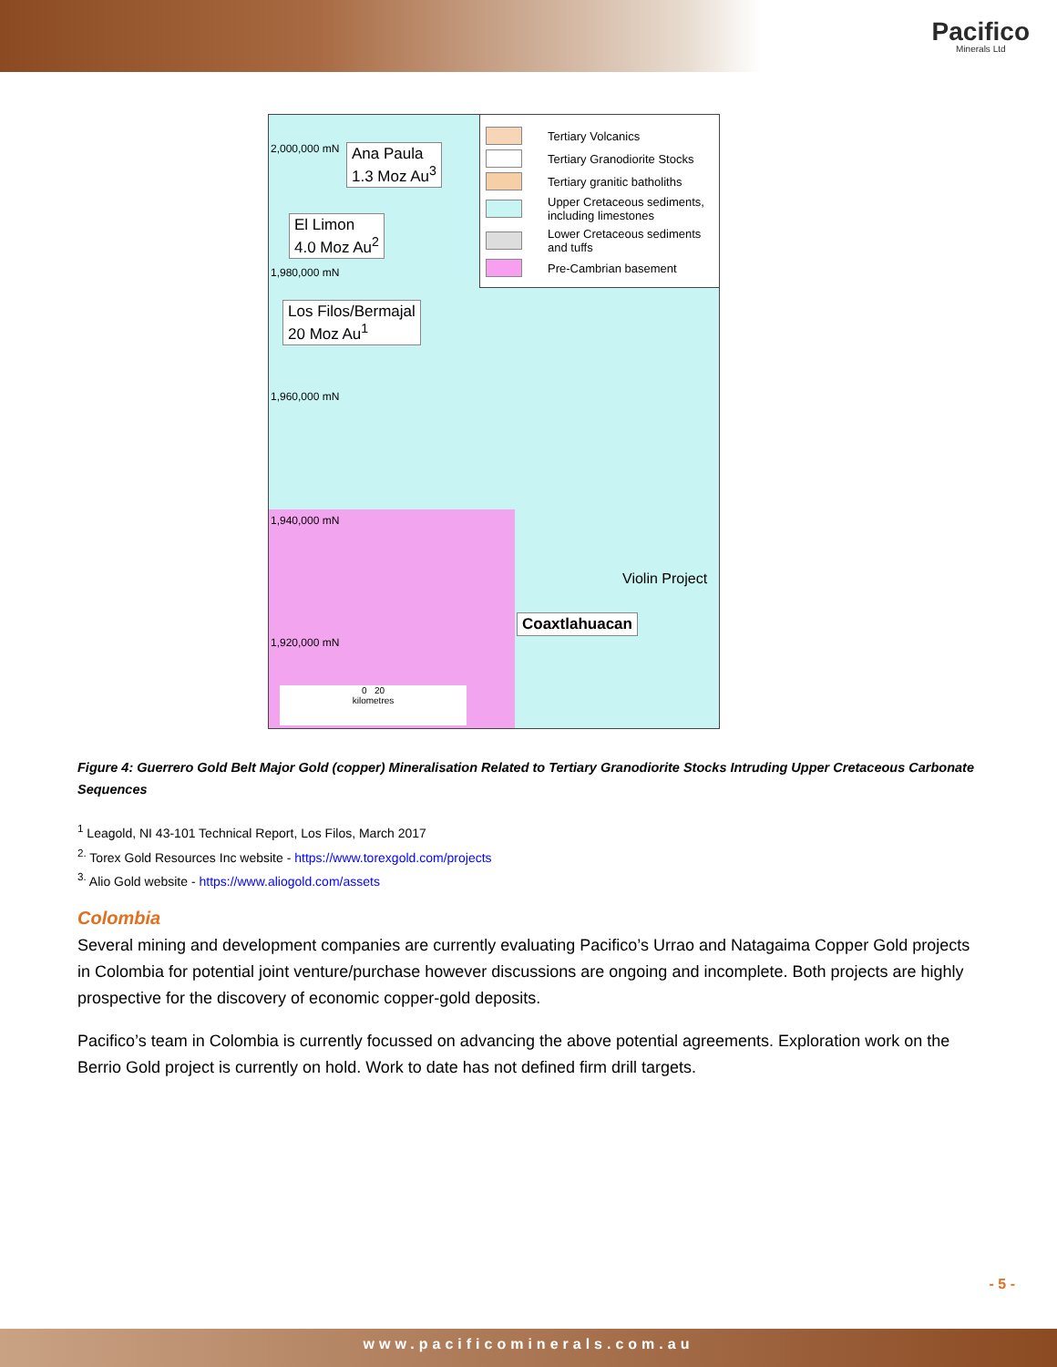Pacifico
Minerals Ltd
Tertiary Volcanics
Tertiary Granodiorite Stocks
Tertiary granitic batholiths
Upper Cretaceous sediments, including limestones
Lower Cretaceous sediments and tuffs
Pre-Cambrian basement
Ana Paula
1.3 Moz Au<sup>3</sup>
El Limon
4.0 Moz Au<sup>2</sup>
Los Filos/Bermajal
20 Moz Au<sup>1</sup>
Violin Project
Coaxtlahuacan
2,000,000 mN
1,980,000 mN
1,960,000 mN
1,940,000 mN
1,920,000 mN
0 20
kilometres
Figure 4: Guerrero Gold Belt Major Gold (copper) Mineralisation Related to Tertiary Granodiorite Stocks Intruding Upper Cretaceous Carbonate Sequences
<sup>1</sup> Leagold, NI 43-101 Technical Report, Los Filos, March 2017
<sup>2.</sup> Torex Gold Resources Inc website - https://www.torexgold.com/projects
<sup>3.</sup> Alio Gold website - https://www.aliogold.com/assets
Colombia
Several mining and development companies are currently evaluating Pacifico’s Urrao and Natagaima Copper Gold projects in Colombia for potential joint venture/purchase however discussions are ongoing and incomplete. Both projects are highly prospective for the discovery of economic copper-gold deposits.
Pacifico’s team in Colombia is currently focussed on advancing the above potential agreements. Exploration work on the Berrio Gold project is currently on hold. Work to date has not defined firm drill targets.
- 5 -
www.pacificominerals.com.au